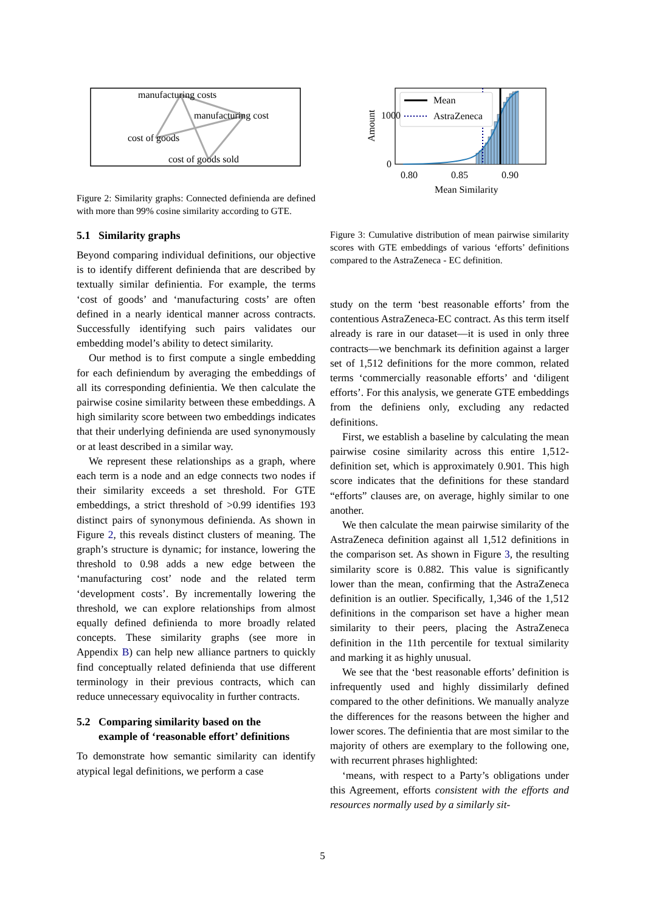manufacturing costs
manufacturing cost
cost of goods
cost of goods sold
Figure 2: Similarity graphs: Connected definienda are defined with more than 99% cosine similarity according to GTE.
5.1 Similarity graphs
Beyond comparing individual definitions, our objective is to identify different definienda that are described by textually similar definientia. For example, the terms ‘cost of goods’ and ‘manufacturing costs’ are often defined in a nearly identical manner across contracts. Successfully identifying such pairs validates our embedding model’s ability to detect similarity.
Our method is to first compute a single embedding for each definiendum by averaging the embeddings of all its corresponding definientia. We then calculate the pairwise cosine similarity between these embeddings. A high similarity score between two embeddings indicates that their underlying definienda are used synonymously or at least described in a similar way.
We represent these relationships as a graph, where each term is a node and an edge connects two nodes if their similarity exceeds a set threshold. For GTE embeddings, a strict threshold of >0.99 identifies 193 distinct pairs of synonymous definienda. As shown in Figure 2, this reveals distinct clusters of meaning. The graph’s structure is dynamic; for instance, lowering the threshold to 0.98 adds a new edge between the ‘manufacturing cost’ node and the related term ‘development costs’. By incrementally lowering the threshold, we can explore relationships from almost equally defined definienda to more broadly related concepts. These similarity graphs (see more in Appendix B) can help new alliance partners to quickly find conceptually related definienda that use different terminology in their previous contracts, which can reduce unnecessary equivocality in further contracts.
5.2 Comparing similarity based on the
example of ‘reasonable effort’ definitions
To demonstrate how semantic similarity can identify atypical legal definitions, we perform a case
Mean
AstraZeneca
1000
0
0.80
0.85
0.90
Mean Similarity
Amount
Figure 3: Cumulative distribution of mean pairwise similarity scores with GTE embeddings of various ‘efforts’ definitions compared to the AstraZeneca - EC definition.
study on the term ‘best reasonable efforts’ from the contentious AstraZeneca-EC contract. As this term itself already is rare in our dataset—it is used in only three contracts—we benchmark its definition against a larger set of 1,512 definitions for the more common, related terms ‘commercially reasonable efforts’ and ‘diligent efforts’. For this analysis, we generate GTE embeddings from the definiens only, excluding any redacted definitions.
First, we establish a baseline by calculating the mean pairwise cosine similarity across this entire 1,512-definition set, which is approximately 0.901. This high score indicates that the definitions for these standard “efforts” clauses are, on average, highly similar to one another.
We then calculate the mean pairwise similarity of the AstraZeneca definition against all 1,512 definitions in the comparison set. As shown in Figure 3, the resulting similarity score is 0.882. This value is significantly lower than the mean, confirming that the AstraZeneca definition is an outlier. Specifically, 1,346 of the 1,512 definitions in the comparison set have a higher mean similarity to their peers, placing the AstraZeneca definition in the 11th percentile for textual similarity and marking it as highly unusual.
We see that the ‘best reasonable efforts’ definition is infrequently used and highly dissimilarly defined compared to the other definitions. We manually analyze the differences for the reasons between the higher and lower scores. The definientia that are most similar to the majority of others are exemplary to the following one, with recurrent phrases highlighted:
‘means, with respect to a Party’s obligations under this Agreement, efforts consistent with the efforts and resources normally used by a similarly sit-
5